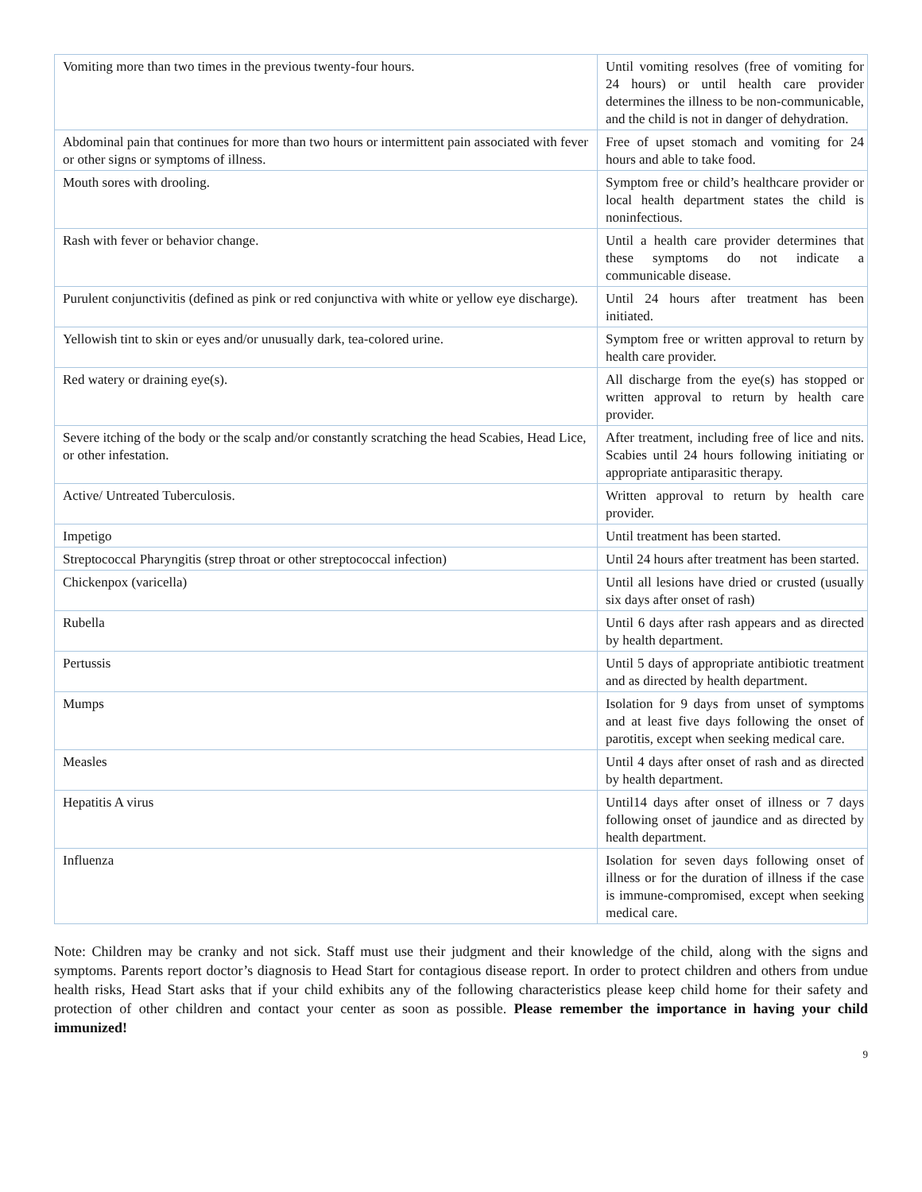| Vomiting more than two times in the previous twenty-four hours. | Until vomiting resolves (free of vomiting for 24 hours) or until health care provider determines the illness to be non-communicable, and the child is not in danger of dehydration. |
| Abdominal pain that continues for more than two hours or intermittent pain associated with fever or other signs or symptoms of illness. | Free of upset stomach and vomiting for 24 hours and able to take food. |
| Mouth sores with drooling. | Symptom free or child’s healthcare provider or local health department states the child is noninfectious. |
| Rash with fever or behavior change. | Until a health care provider determines that these symptoms do not indicate a communicable disease. |
| Purulent conjunctivitis (defined as pink or red conjunctiva with white or yellow eye discharge). | Until 24 hours after treatment has been initiated. |
| Yellowish tint to skin or eyes and/or unusually dark, tea-colored urine. | Symptom free or written approval to return by health care provider. |
| Red watery or draining eye(s). | All discharge from the eye(s) has stopped or written approval to return by health care provider. |
| Severe itching of the body or the scalp and/or constantly scratching the head Scabies, Head Lice, or other infestation. | After treatment, including free of lice and nits. Scabies until 24 hours following initiating or appropriate antiparasitic therapy. |
| Active/ Untreated Tuberculosis. | Written approval to return by health care provider. |
| Impetigo | Until treatment has been started. |
| Streptococcal Pharyngitis (strep throat or other streptococcal infection) | Until 24 hours after treatment has been started. |
| Chickenpox (varicella) | Until all lesions have dried or crusted (usually six days after onset of rash) |
| Rubella | Until 6 days after rash appears and as directed by health department. |
| Pertussis | Until 5 days of appropriate antibiotic treatment and as directed by health department. |
| Mumps | Isolation for 9 days from unset of symptoms and at least five days following the onset of parotitis, except when seeking medical care. |
| Measles | Until 4 days after onset of rash and as directed by health department. |
| Hepatitis A virus | Until14 days after onset of illness or 7 days following onset of jaundice and as directed by health department. |
| Influenza | Isolation for seven days following onset of illness or for the duration of illness if the case is immune-compromised, except when seeking medical care. |
Note: Children may be cranky and not sick. Staff must use their judgment and their knowledge of the child, along with the signs and symptoms. Parents report doctor’s diagnosis to Head Start for contagious disease report. In order to protect children and others from undue health risks, Head Start asks that if your child exhibits any of the following characteristics please keep child home for their safety and protection of other children and contact your center as soon as possible. Please remember the importance in having your child immunized!
9